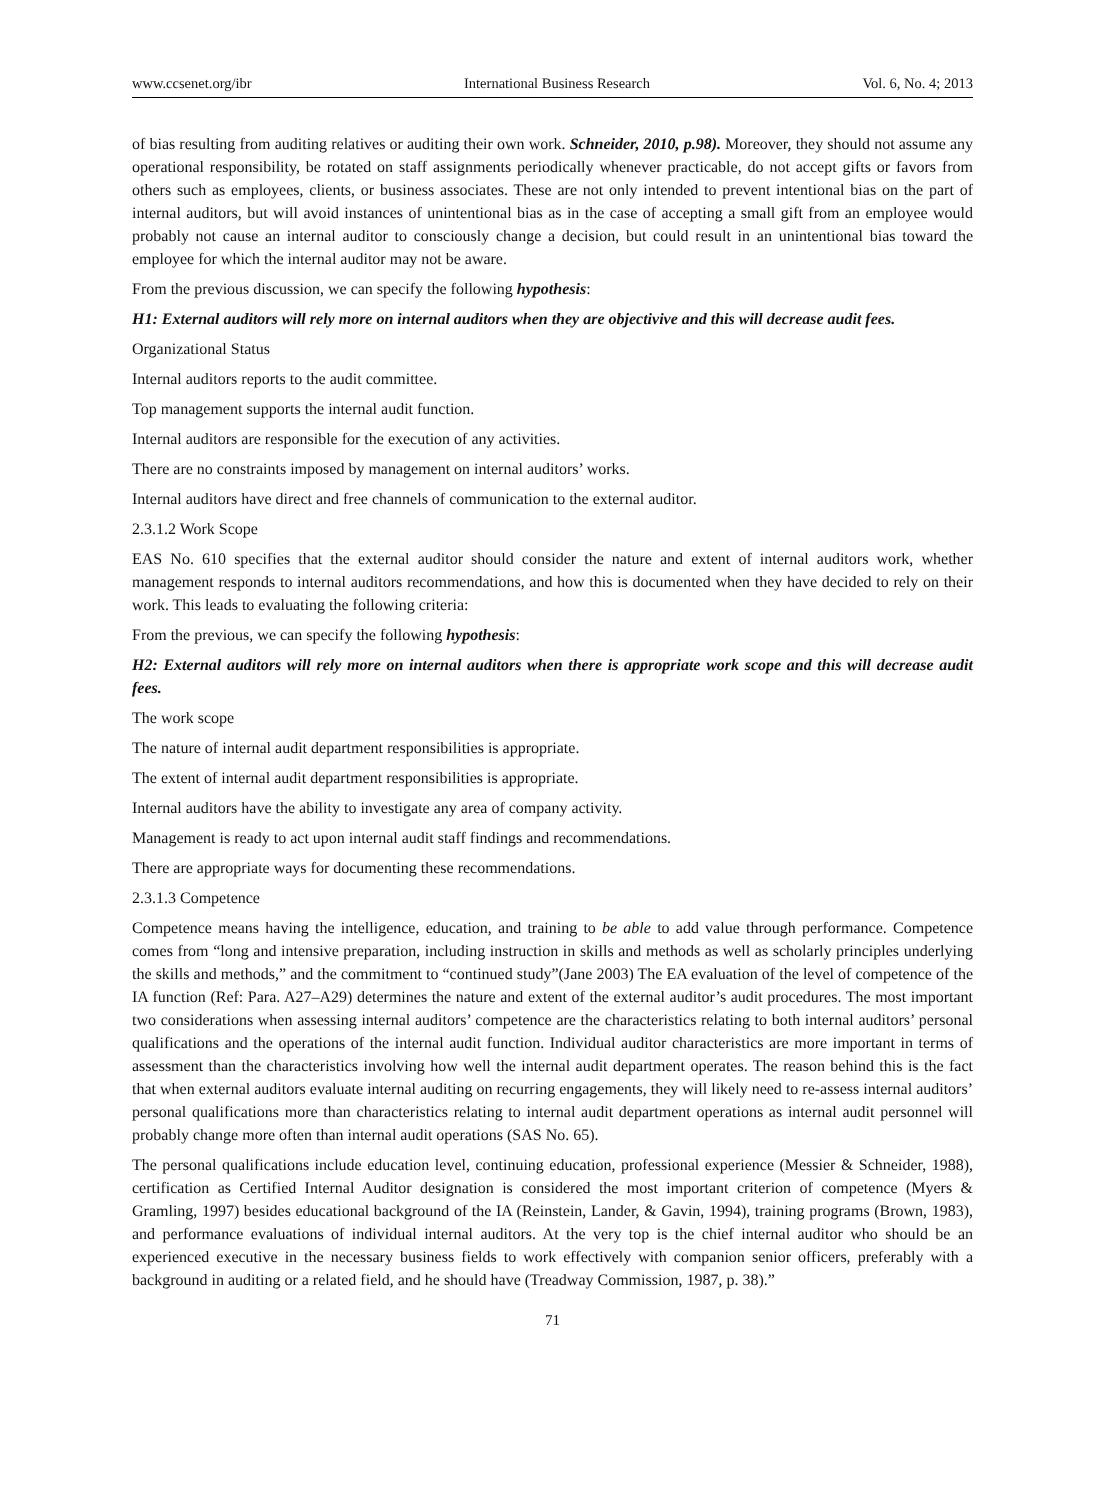www.ccsenet.org/ibr International Business Research Vol. 6, No. 4; 2013
of bias resulting from auditing relatives or auditing their own work. Schneider, 2010, p.98). Moreover, they should not assume any operational responsibility, be rotated on staff assignments periodically whenever practicable, do not accept gifts or favors from others such as employees, clients, or business associates. These are not only intended to prevent intentional bias on the part of internal auditors, but will avoid instances of unintentional bias as in the case of accepting a small gift from an employee would probably not cause an internal auditor to consciously change a decision, but could result in an unintentional bias toward the employee for which the internal auditor may not be aware.
From the previous discussion, we can specify the following hypothesis:
H1: External auditors will rely more on internal auditors when they are objectivive and this will decrease audit fees.
Organizational Status
Internal auditors reports to the audit committee.
Top management supports the internal audit function.
Internal auditors are responsible for the execution of any activities.
There are no constraints imposed by management on internal auditors’ works.
Internal auditors have direct and free channels of communication to the external auditor.
2.3.1.2 Work Scope
EAS No. 610 specifies that the external auditor should consider the nature and extent of internal auditors work, whether management responds to internal auditors recommendations, and how this is documented when they have decided to rely on their work. This leads to evaluating the following criteria:
From the previous, we can specify the following hypothesis:
H2: External auditors will rely more on internal auditors when there is appropriate work scope and this will decrease audit fees.
The work scope
The nature of internal audit department responsibilities is appropriate.
The extent of internal audit department responsibilities is appropriate.
Internal auditors have the ability to investigate any area of company activity.
Management is ready to act upon internal audit staff findings and recommendations.
There are appropriate ways for documenting these recommendations.
2.3.1.3 Competence
Competence means having the intelligence, education, and training to be able to add value through performance. Competence comes from “long and intensive preparation, including instruction in skills and methods as well as scholarly principles underlying the skills and methods,” and the commitment to “continued study”(Jane 2003) The EA evaluation of the level of competence of the IA function (Ref: Para. A27–A29) determines the nature and extent of the external auditor’s audit procedures. The most important two considerations when assessing internal auditors’ competence are the characteristics relating to both internal auditors’ personal qualifications and the operations of the internal audit function. Individual auditor characteristics are more important in terms of assessment than the characteristics involving how well the internal audit department operates. The reason behind this is the fact that when external auditors evaluate internal auditing on recurring engagements, they will likely need to re-assess internal auditors’ personal qualifications more than characteristics relating to internal audit department operations as internal audit personnel will probably change more often than internal audit operations (SAS No. 65).
The personal qualifications include education level, continuing education, professional experience (Messier & Schneider, 1988), certification as Certified Internal Auditor designation is considered the most important criterion of competence (Myers & Gramling, 1997) besides educational background of the IA (Reinstein, Lander, & Gavin, 1994), training programs (Brown, 1983), and performance evaluations of individual internal auditors. At the very top is the chief internal auditor who should be an experienced executive in the necessary business fields to work effectively with companion senior officers, preferably with a background in auditing or a related field, and he should have (Treadway Commission, 1987, p. 38).”
71